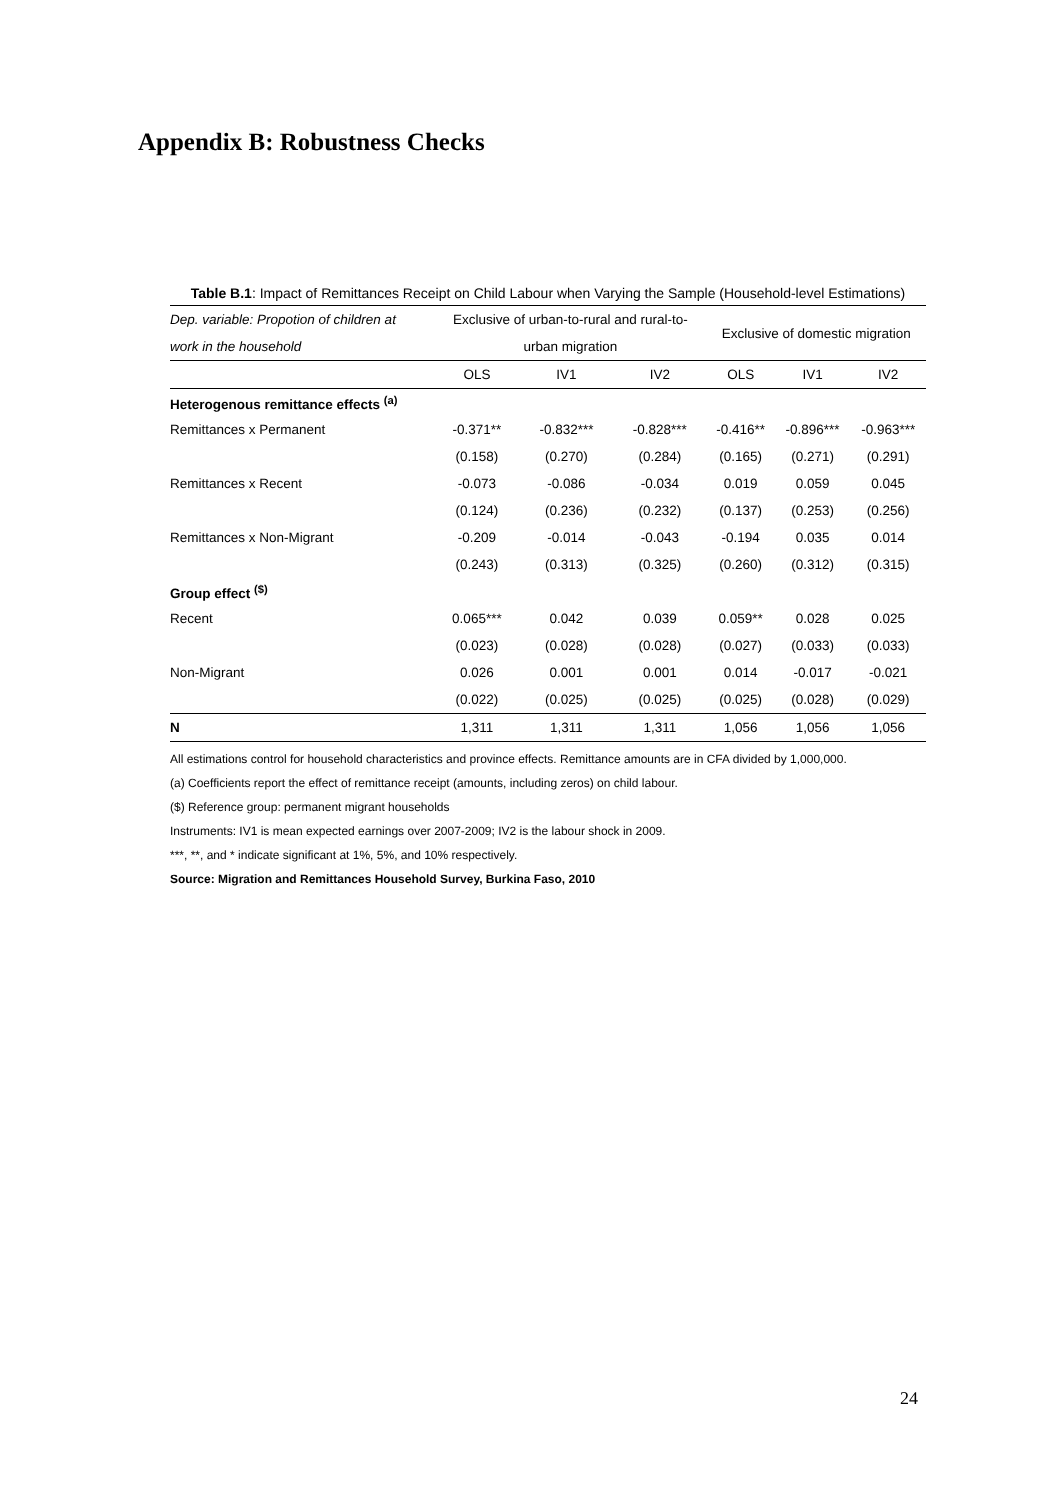Appendix B: Robustness Checks
Table B.1: Impact of Remittances Receipt on Child Labour when Varying the Sample (Household-level Estimations)
| Dep. variable: Propotion of children at | Exclusive of urban-to-rural and rural-to- | | | Exclusive of domestic migration | | |
| work in the household | urban migration | | | | | |
| | OLS | IV1 | IV2 | OLS | IV1 | IV2 |
| Heterogenous remittance effects <sup>(a)</sup> | | | | | | |
| Remittances x Permanent | -0.371** | -0.832*** | -0.828*** | -0.416** | -0.896*** | -0.963*** |
| | (0.158) | (0.270) | (0.284) | (0.165) | (0.271) | (0.291) |
| Remittances x Recent | -0.073 | -0.086 | -0.034 | 0.019 | 0.059 | 0.045 |
| | (0.124) | (0.236) | (0.232) | (0.137) | (0.253) | (0.256) |
| Remittances x Non-Migrant | -0.209 | -0.014 | -0.043 | -0.194 | 0.035 | 0.014 |
| | (0.243) | (0.313) | (0.325) | (0.260) | (0.312) | (0.315) |
| Group effect <sup>($)</sup> | | | | | | |
| Recent | 0.065*** | 0.042 | 0.039 | 0.059** | 0.028 | 0.025 |
| | (0.023) | (0.028) | (0.028) | (0.027) | (0.033) | (0.033) |
| Non-Migrant | 0.026 | 0.001 | 0.001 | 0.014 | -0.017 | -0.021 |
| | (0.022) | (0.025) | (0.025) | (0.025) | (0.028) | (0.029) |
| N | 1,311 | 1,311 | 1,311 | 1,056 | 1,056 | 1,056 |
All estimations control for household characteristics and province effects. Remittance amounts are in CFA divided by 1,000,000.
(a) Coefficients report the effect of remittance receipt (amounts, including zeros) on child labour.
($) Reference group: permanent migrant households
Instruments: IV1 is mean expected earnings over 2007-2009; IV2 is the labour shock in 2009.
***, **, and * indicate significant at 1%, 5%, and 10% respectively.
Source: Migration and Remittances Household Survey, Burkina Faso, 2010
24